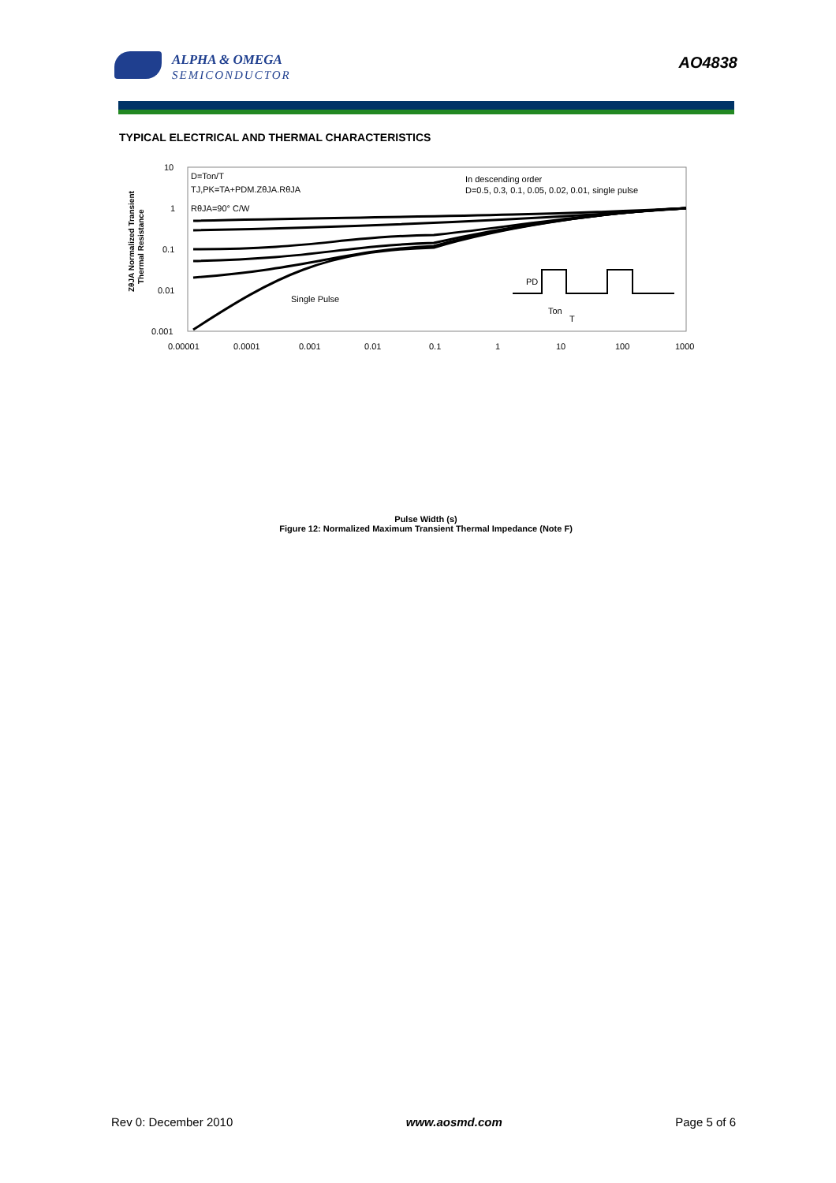ALPHA & OMEGA
SEMICONDUCTOR
AO4838
TYPICAL ELECTRICAL AND THERMAL CHARACTERISTICS
10
1
0.1
0.01
0.001
0.00001
0.0001
0.001
0.01
0.1
1
10
100
1000
D=Ton/T
TJ,PK=TA+PDM.ZθJA.RθJA
RθJA=90° C/W
In descending order
D=0.5, 0.3, 0.1, 0.05, 0.02, 0.01, single pulse
Single Pulse
PD
Ton
T
ZθJA Normalized Transient
Thermal Resistance
Pulse Width (s)
Figure 12: Normalized Maximum Transient Thermal Impedance (Note F)
Rev 0: December 2010 www.aosmd.com Page 5 of 6